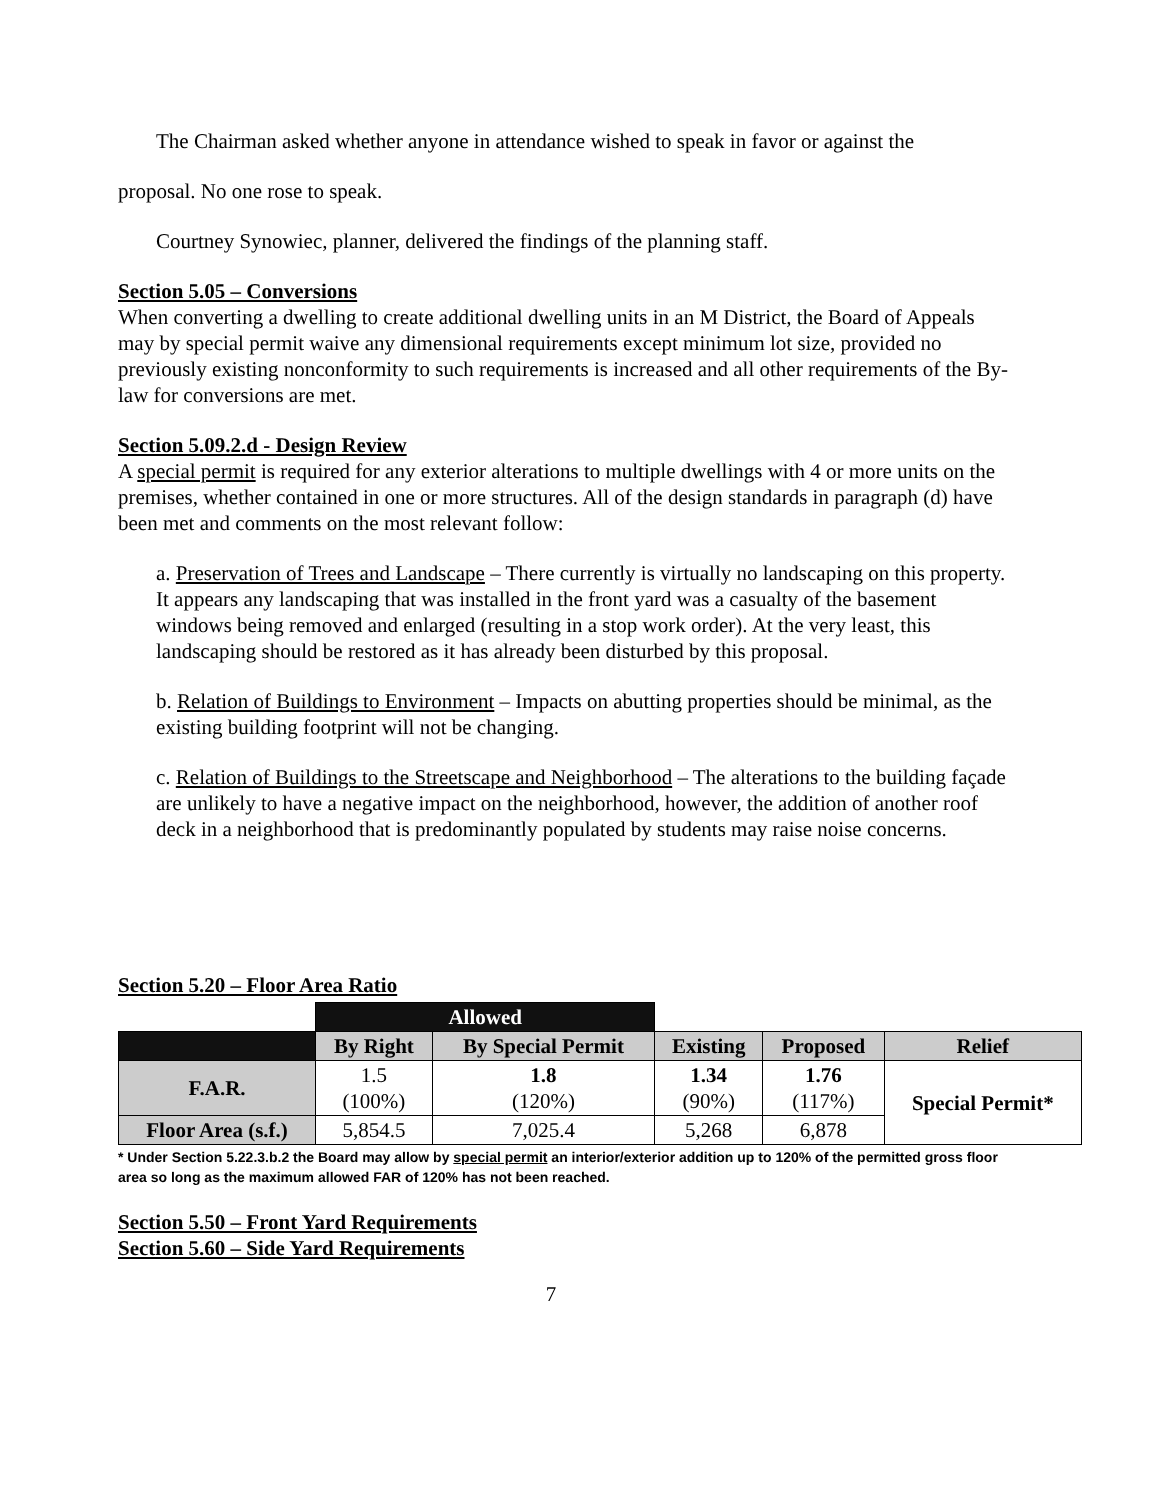The Chairman asked whether anyone in attendance wished to speak in favor or against the
proposal. No one rose to speak.
Courtney Synowiec, planner, delivered the findings of the planning staff.
Section 5.05 – Conversions
When converting a dwelling to create additional dwelling units in an M District, the Board of Appeals may by special permit waive any dimensional requirements except minimum lot size, provided no previously existing nonconformity to such requirements is increased and all other requirements of the By-law for conversions are met.
Section 5.09.2.d - Design Review
A special permit is required for any exterior alterations to multiple dwellings with 4 or more units on the premises, whether contained in one or more structures. All of the design standards in paragraph (d) have been met and comments on the most relevant follow:
a. Preservation of Trees and Landscape – There currently is virtually no landscaping on this property. It appears any landscaping that was installed in the front yard was a casualty of the basement windows being removed and enlarged (resulting in a stop work order). At the very least, this landscaping should be restored as it has already been disturbed by this proposal.
b. Relation of Buildings to Environment – Impacts on abutting properties should be minimal, as the existing building footprint will not be changing.
c. Relation of Buildings to the Streetscape and Neighborhood – The alterations to the building façade are unlikely to have a negative impact on the neighborhood, however, the addition of another roof deck in a neighborhood that is predominantly populated by students may raise noise concerns.
Section 5.20 – Floor Area Ratio
| | Allowed | | | | |
| | By Right | By Special Permit | Existing | Proposed | Relief |
| F.A.R. | 1.5 (100%) | 1.8 (120%) | 1.34 (90%) | 1.76 (117%) | Special Permit* |
| Floor Area (s.f.) | 5,854.5 | 7,025.4 | 5,268 | 6,878 | |
* Under Section 5.22.3.b.2 the Board may allow by special permit an interior/exterior addition up to 120% of the permitted gross floor area so long as the maximum allowed FAR of 120% has not been reached.
Section 5.50 – Front Yard Requirements
Section 5.60 – Side Yard Requirements
7